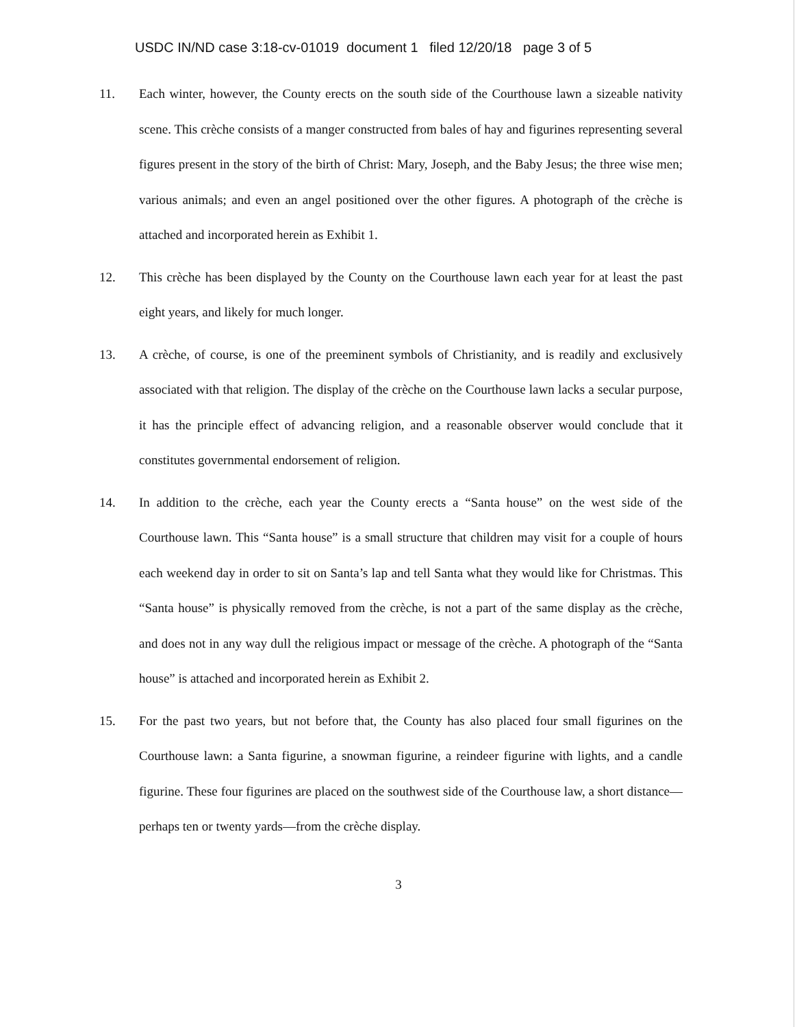USDC IN/ND case 3:18-cv-01019 document 1 filed 12/20/18 page 3 of 5
11. Each winter, however, the County erects on the south side of the Courthouse lawn a sizeable nativity scene. This crèche consists of a manger constructed from bales of hay and figurines representing several figures present in the story of the birth of Christ: Mary, Joseph, and the Baby Jesus; the three wise men; various animals; and even an angel positioned over the other figures. A photograph of the crèche is attached and incorporated herein as Exhibit 1.
12. This crèche has been displayed by the County on the Courthouse lawn each year for at least the past eight years, and likely for much longer.
13. A crèche, of course, is one of the preeminent symbols of Christianity, and is readily and exclusively associated with that religion. The display of the crèche on the Courthouse lawn lacks a secular purpose, it has the principle effect of advancing religion, and a reasonable observer would conclude that it constitutes governmental endorsement of religion.
14. In addition to the crèche, each year the County erects a “Santa house” on the west side of the Courthouse lawn. This “Santa house” is a small structure that children may visit for a couple of hours each weekend day in order to sit on Santa’s lap and tell Santa what they would like for Christmas. This “Santa house” is physically removed from the crèche, is not a part of the same display as the crèche, and does not in any way dull the religious impact or message of the crèche. A photograph of the “Santa house” is attached and incorporated herein as Exhibit 2.
15. For the past two years, but not before that, the County has also placed four small figurines on the Courthouse lawn: a Santa figurine, a snowman figurine, a reindeer figurine with lights, and a candle figurine. These four figurines are placed on the southwest side of the Courthouse law, a short distance—perhaps ten or twenty yards—from the crèche display.
3